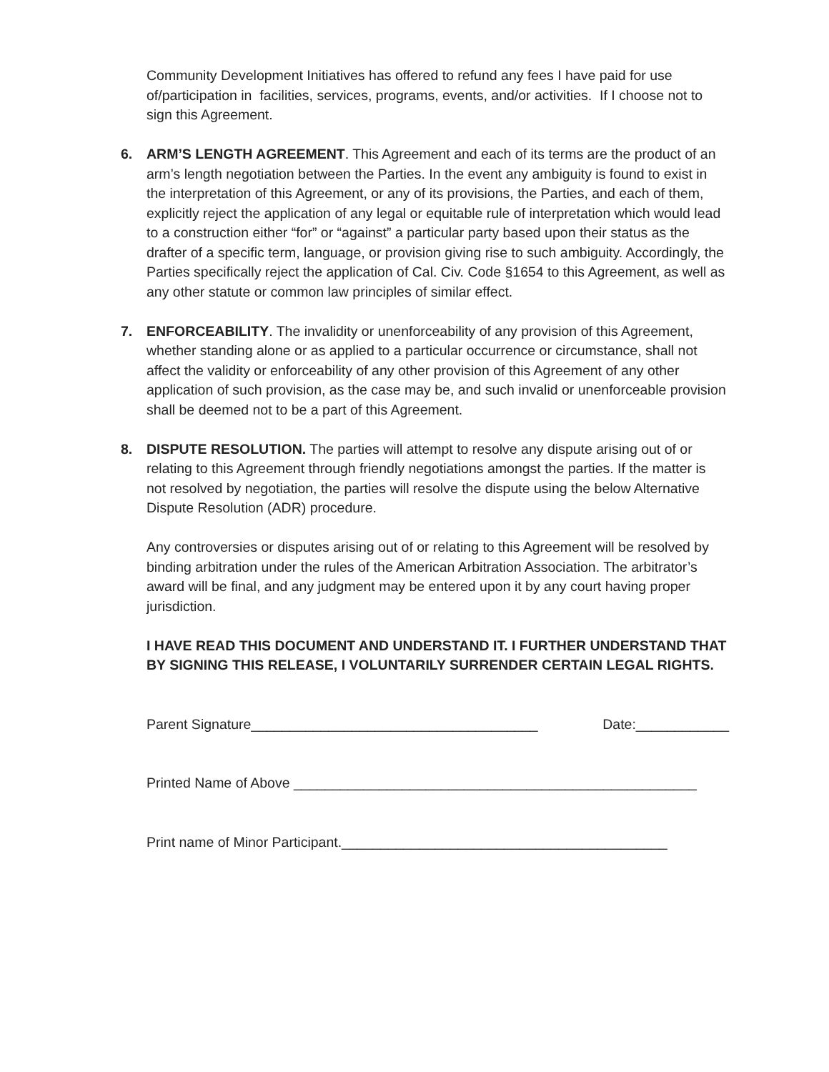Community Development Initiatives has offered to refund any fees I have paid for use of/participation in facilities, services, programs, events, and/or activities. If I choose not to sign this Agreement.
6. ARM’S LENGTH AGREEMENT. This Agreement and each of its terms are the product of an arm’s length negotiation between the Parties. In the event any ambiguity is found to exist in the interpretation of this Agreement, or any of its provisions, the Parties, and each of them, explicitly reject the application of any legal or equitable rule of interpretation which would lead to a construction either “for” or “against” a particular party based upon their status as the drafter of a specific term, language, or provision giving rise to such ambiguity. Accordingly, the Parties specifically reject the application of Cal. Civ. Code §1654 to this Agreement, as well as any other statute or common law principles of similar effect.
7. ENFORCEABILITY. The invalidity or unenforceability of any provision of this Agreement, whether standing alone or as applied to a particular occurrence or circumstance, shall not affect the validity or enforceability of any other provision of this Agreement of any other application of such provision, as the case may be, and such invalid or unenforceable provision shall be deemed not to be a part of this Agreement.
8. DISPUTE RESOLUTION. The parties will attempt to resolve any dispute arising out of or relating to this Agreement through friendly negotiations amongst the parties. If the matter is not resolved by negotiation, the parties will resolve the dispute using the below Alternative Dispute Resolution (ADR) procedure.
Any controversies or disputes arising out of or relating to this Agreement will be resolved by binding arbitration under the rules of the American Arbitration Association. The arbitrator’s award will be final, and any judgment may be entered upon it by any court having proper jurisdiction.
I HAVE READ THIS DOCUMENT AND UNDERSTAND IT. I FURTHER UNDERSTAND THAT BY SIGNING THIS RELEASE, I VOLUNTARILY SURRENDER CERTAIN LEGAL RIGHTS.
Parent Signature_____________________________________ Date:____________
Printed Name of Above ____________________________________________________
Print name of Minor Participant.__________________________________________